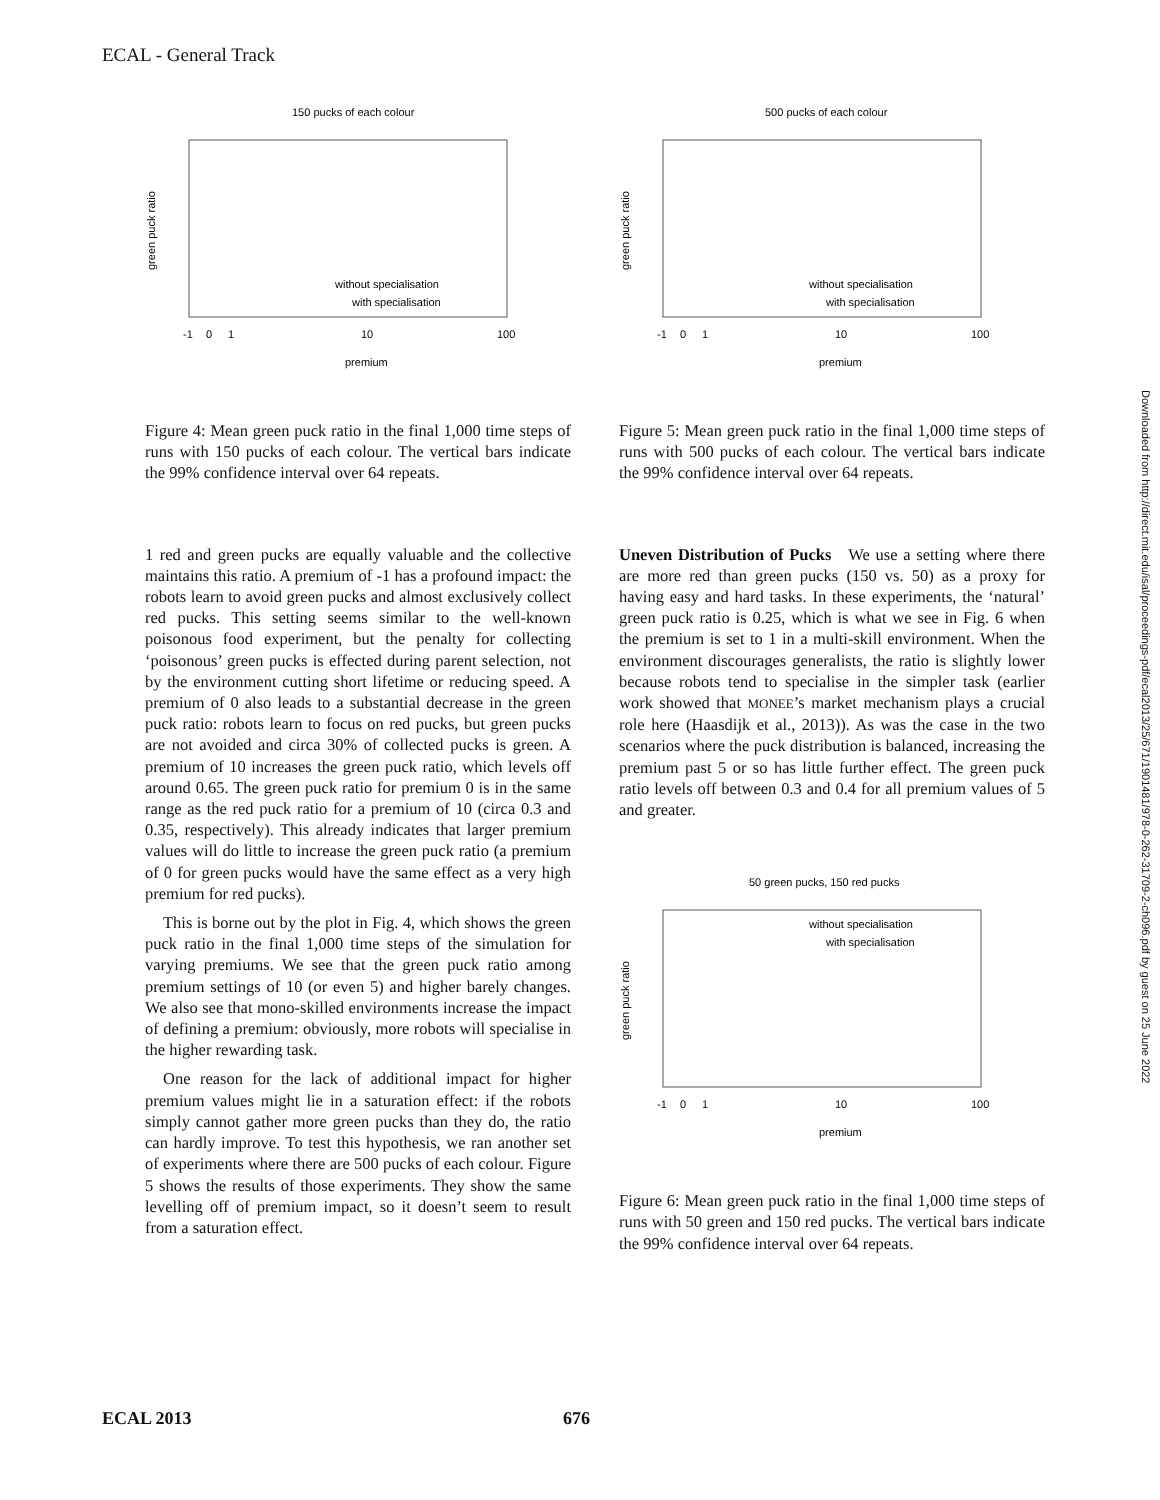ECAL - General Track
150 pucks of each colour
green puck ratio
premium
without specialisation
with specialisation
-1
0
1
10
100
Figure 4: Mean green puck ratio in the final 1,000 time steps of runs with 150 pucks of each colour. The vertical bars indicate the 99% confidence interval over 64 repeats.
1 red and green pucks are equally valuable and the collective maintains this ratio. A premium of -1 has a profound impact: the robots learn to avoid green pucks and almost exclusively collect red pucks. This setting seems similar to the well-known poisonous food experiment, but the penalty for collecting ‘poisonous’ green pucks is effected during parent selection, not by the environment cutting short lifetime or reducing speed. A premium of 0 also leads to a substantial decrease in the green puck ratio: robots learn to focus on red pucks, but green pucks are not avoided and circa 30% of collected pucks is green. A premium of 10 increases the green puck ratio, which levels off around 0.65. The green puck ratio for premium 0 is in the same range as the red puck ratio for a premium of 10 (circa 0.3 and 0.35, respectively). This already indicates that larger premium values will do little to increase the green puck ratio (a premium of 0 for green pucks would have the same effect as a very high premium for red pucks).
This is borne out by the plot in Fig. 4, which shows the green puck ratio in the final 1,000 time steps of the simulation for varying premiums. We see that the green puck ratio among premium settings of 10 (or even 5) and higher barely changes. We also see that mono-skilled environments increase the impact of defining a premium: obviously, more robots will specialise in the higher rewarding task.
One reason for the lack of additional impact for higher premium values might lie in a saturation effect: if the robots simply cannot gather more green pucks than they do, the ratio can hardly improve. To test this hypothesis, we ran another set of experiments where there are 500 pucks of each colour. Figure 5 shows the results of those experiments. They show the same levelling off of premium impact, so it doesn’t seem to result from a saturation effect.
500 pucks of each colour
green puck ratio
premium
without specialisation
with specialisation
-1
0
1
10
100
Figure 5: Mean green puck ratio in the final 1,000 time steps of runs with 500 pucks of each colour. The vertical bars indicate the 99% confidence interval over 64 repeats.
Uneven Distribution of Pucks We use a setting where there are more red than green pucks (150 vs. 50) as a proxy for having easy and hard tasks. In these experiments, the ‘natural’ green puck ratio is 0.25, which is what we see in Fig. 6 when the premium is set to 1 in a multi-skill environment. When the environment discourages generalists, the ratio is slightly lower because robots tend to specialise in the simpler task (earlier work showed that MONEE’s market mechanism plays a crucial role here (Haasdijk et al., 2013)). As was the case in the two scenarios where the puck distribution is balanced, increasing the premium past 5 or so has little further effect. The green puck ratio levels off between 0.3 and 0.4 for all premium values of 5 and greater.
50 green pucks, 150 red pucks
green puck ratio
premium
without specialisation
with specialisation
-1
0
1
10
100
Figure 6: Mean green puck ratio in the final 1,000 time steps of runs with 50 green and 150 red pucks. The vertical bars indicate the 99% confidence interval over 64 repeats.
Downloaded from http://direct.mit.edu/isal/proceedings-pdf/ecal2013/25/671/1901481/978-0-262-31709-2-ch096.pdf by guest on 25 June 2022
ECAL 2013 676